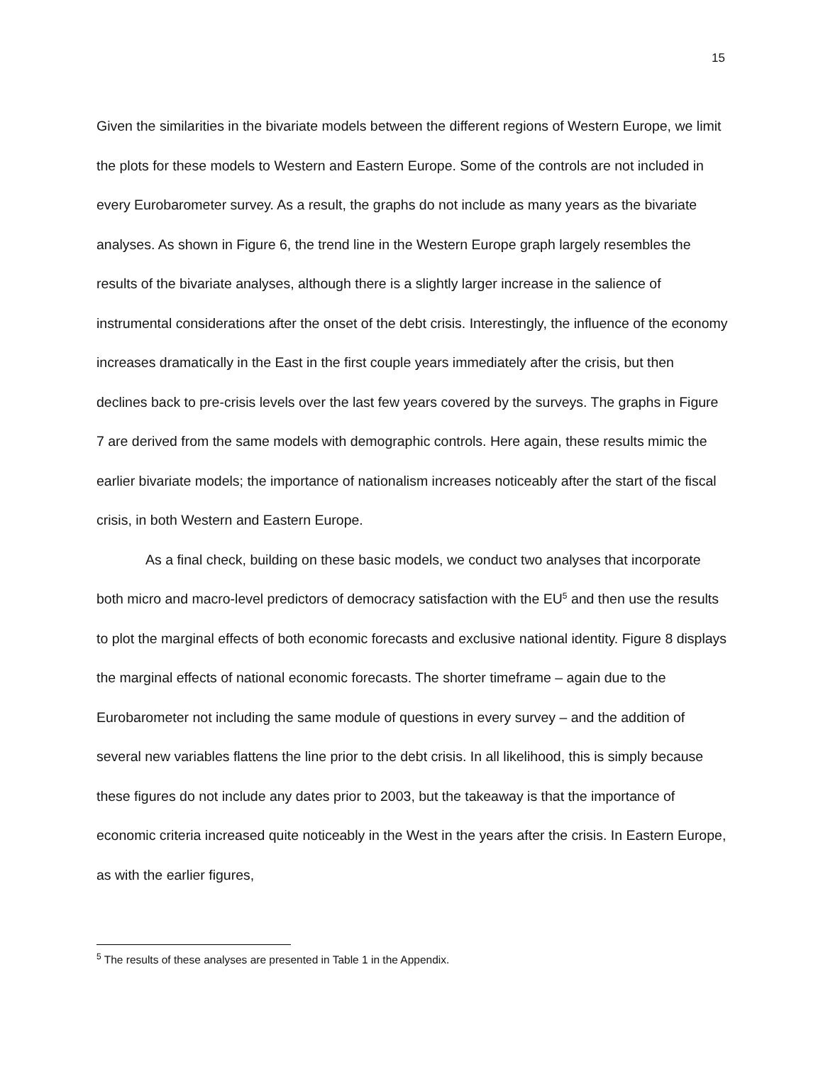15
Given the similarities in the bivariate models between the different regions of Western Europe, we limit the plots for these models to Western and Eastern Europe. Some of the controls are not included in every Eurobarometer survey. As a result, the graphs do not include as many years as the bivariate analyses. As shown in Figure 6, the trend line in the Western Europe graph largely resembles the results of the bivariate analyses, although there is a slightly larger increase in the salience of instrumental considerations after the onset of the debt crisis. Interestingly, the influence of the economy increases dramatically in the East in the first couple years immediately after the crisis, but then declines back to pre-crisis levels over the last few years covered by the surveys. The graphs in Figure 7 are derived from the same models with demographic controls. Here again, these results mimic the earlier bivariate models; the importance of nationalism increases noticeably after the start of the fiscal crisis, in both Western and Eastern Europe.
As a final check, building on these basic models, we conduct two analyses that incorporate both micro and macro-level predictors of democracy satisfaction with the EU<sup>5</sup> and then use the results to plot the marginal effects of both economic forecasts and exclusive national identity. Figure 8 displays the marginal effects of national economic forecasts. The shorter timeframe – again due to the Eurobarometer not including the same module of questions in every survey – and the addition of several new variables flattens the line prior to the debt crisis. In all likelihood, this is simply because these figures do not include any dates prior to 2003, but the takeaway is that the importance of economic criteria increased quite noticeably in the West in the years after the crisis. In Eastern Europe, as with the earlier figures,
<sup>5</sup> The results of these analyses are presented in Table 1 in the Appendix.